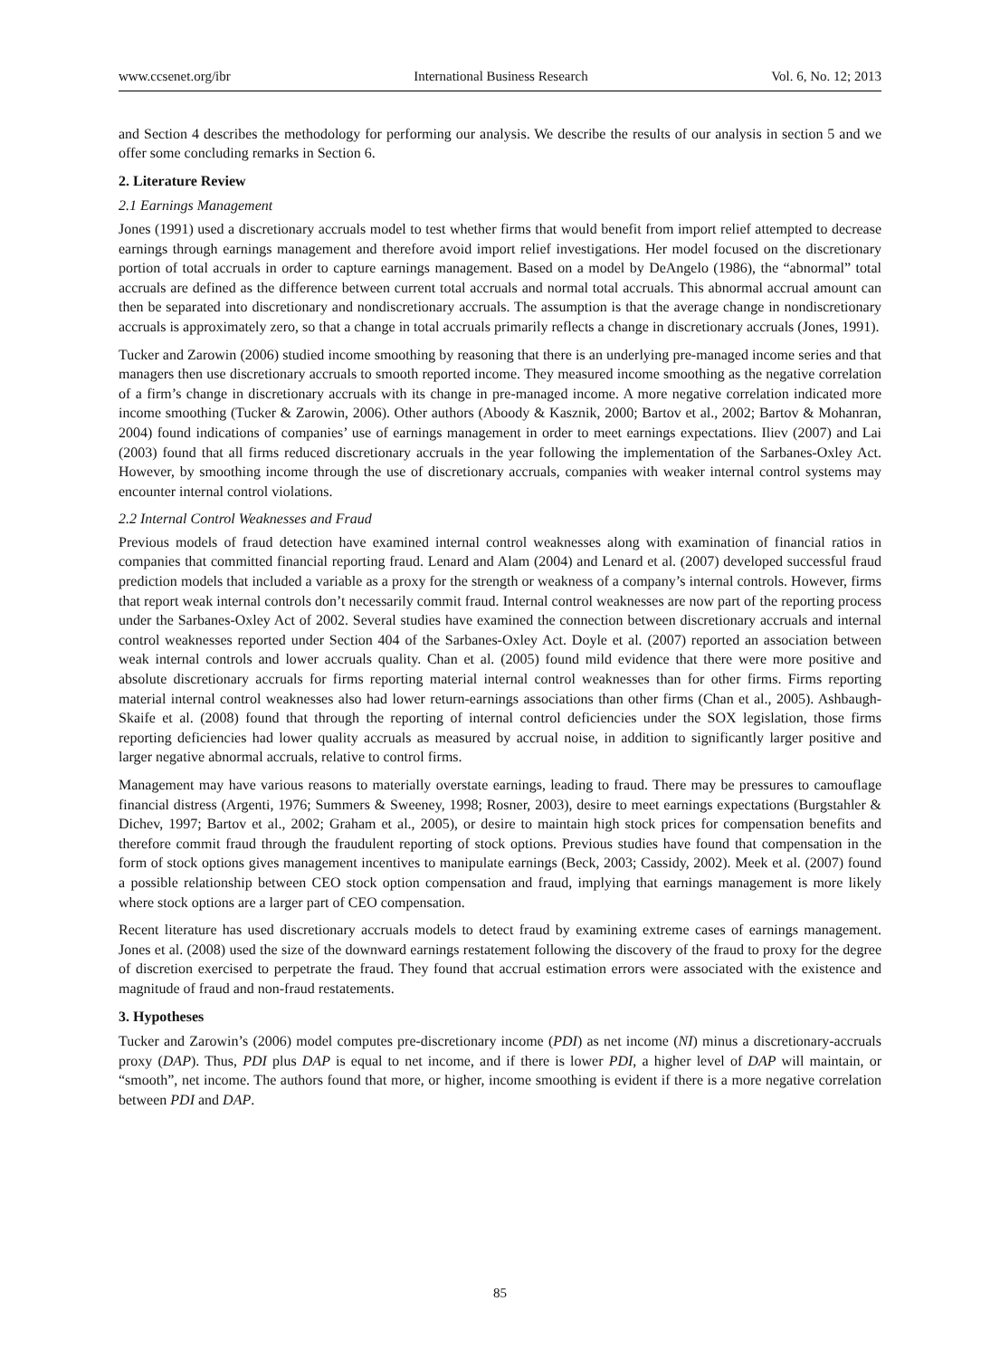www.ccsenet.org/ibr International Business Research Vol. 6, No. 12; 2013
and Section 4 describes the methodology for performing our analysis. We describe the results of our analysis in section 5 and we offer some concluding remarks in Section 6.
2. Literature Review
2.1 Earnings Management
Jones (1991) used a discretionary accruals model to test whether firms that would benefit from import relief attempted to decrease earnings through earnings management and therefore avoid import relief investigations. Her model focused on the discretionary portion of total accruals in order to capture earnings management. Based on a model by DeAngelo (1986), the “abnormal” total accruals are defined as the difference between current total accruals and normal total accruals. This abnormal accrual amount can then be separated into discretionary and nondiscretionary accruals. The assumption is that the average change in nondiscretionary accruals is approximately zero, so that a change in total accruals primarily reflects a change in discretionary accruals (Jones, 1991).
Tucker and Zarowin (2006) studied income smoothing by reasoning that there is an underlying pre-managed income series and that managers then use discretionary accruals to smooth reported income. They measured income smoothing as the negative correlation of a firm’s change in discretionary accruals with its change in pre-managed income. A more negative correlation indicated more income smoothing (Tucker & Zarowin, 2006). Other authors (Aboody & Kasznik, 2000; Bartov et al., 2002; Bartov & Mohanran, 2004) found indications of companies’ use of earnings management in order to meet earnings expectations. Iliev (2007) and Lai (2003) found that all firms reduced discretionary accruals in the year following the implementation of the Sarbanes-Oxley Act. However, by smoothing income through the use of discretionary accruals, companies with weaker internal control systems may encounter internal control violations.
2.2 Internal Control Weaknesses and Fraud
Previous models of fraud detection have examined internal control weaknesses along with examination of financial ratios in companies that committed financial reporting fraud. Lenard and Alam (2004) and Lenard et al. (2007) developed successful fraud prediction models that included a variable as a proxy for the strength or weakness of a company’s internal controls. However, firms that report weak internal controls don’t necessarily commit fraud. Internal control weaknesses are now part of the reporting process under the Sarbanes-Oxley Act of 2002. Several studies have examined the connection between discretionary accruals and internal control weaknesses reported under Section 404 of the Sarbanes-Oxley Act. Doyle et al. (2007) reported an association between weak internal controls and lower accruals quality. Chan et al. (2005) found mild evidence that there were more positive and absolute discretionary accruals for firms reporting material internal control weaknesses than for other firms. Firms reporting material internal control weaknesses also had lower return-earnings associations than other firms (Chan et al., 2005). Ashbaugh-Skaife et al. (2008) found that through the reporting of internal control deficiencies under the SOX legislation, those firms reporting deficiencies had lower quality accruals as measured by accrual noise, in addition to significantly larger positive and larger negative abnormal accruals, relative to control firms.
Management may have various reasons to materially overstate earnings, leading to fraud. There may be pressures to camouflage financial distress (Argenti, 1976; Summers & Sweeney, 1998; Rosner, 2003), desire to meet earnings expectations (Burgstahler & Dichev, 1997; Bartov et al., 2002; Graham et al., 2005), or desire to maintain high stock prices for compensation benefits and therefore commit fraud through the fraudulent reporting of stock options. Previous studies have found that compensation in the form of stock options gives management incentives to manipulate earnings (Beck, 2003; Cassidy, 2002). Meek et al. (2007) found a possible relationship between CEO stock option compensation and fraud, implying that earnings management is more likely where stock options are a larger part of CEO compensation.
Recent literature has used discretionary accruals models to detect fraud by examining extreme cases of earnings management. Jones et al. (2008) used the size of the downward earnings restatement following the discovery of the fraud to proxy for the degree of discretion exercised to perpetrate the fraud. They found that accrual estimation errors were associated with the existence and magnitude of fraud and non-fraud restatements.
3. Hypotheses
Tucker and Zarowin’s (2006) model computes pre-discretionary income (PDI) as net income (NI) minus a discretionary-accruals proxy (DAP). Thus, PDI plus DAP is equal to net income, and if there is lower PDI, a higher level of DAP will maintain, or “smooth”, net income. The authors found that more, or higher, income smoothing is evident if there is a more negative correlation between PDI and DAP.
85